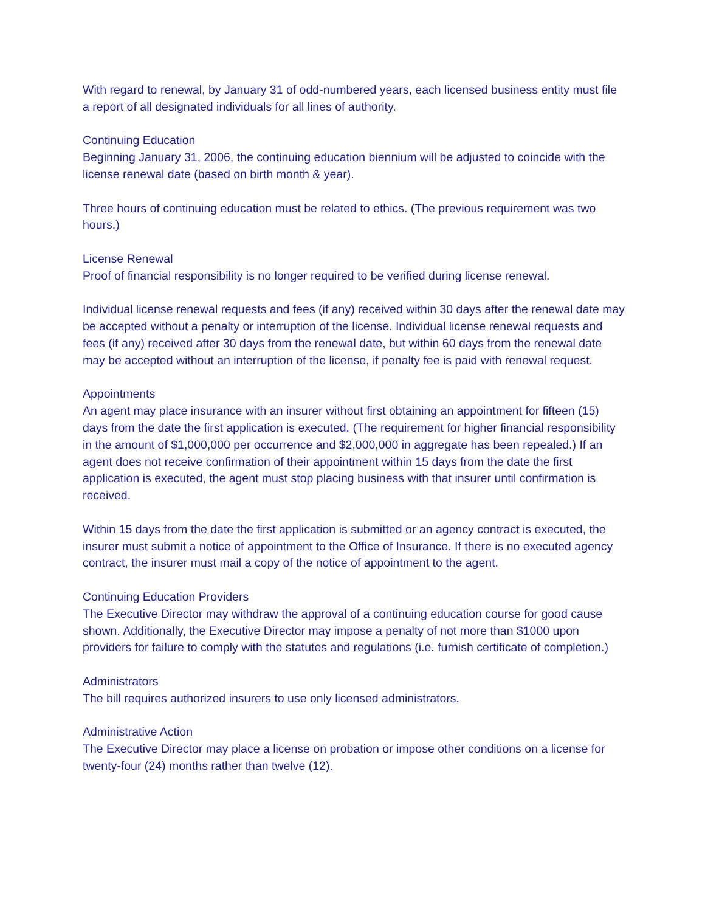With regard to renewal, by January 31 of odd-numbered years, each licensed business entity must file a report of all designated individuals for all lines of authority.
Continuing Education
Beginning January 31, 2006, the continuing education biennium will be adjusted to coincide with the license renewal date (based on birth month & year).
Three hours of continuing education must be related to ethics. (The previous requirement was two hours.)
License Renewal
Proof of financial responsibility is no longer required to be verified during license renewal.
Individual license renewal requests and fees (if any) received within 30 days after the renewal date may be accepted without a penalty or interruption of the license. Individual license renewal requests and fees (if any) received after 30 days from the renewal date, but within 60 days from the renewal date may be accepted without an interruption of the license, if penalty fee is paid with renewal request.
Appointments
An agent may place insurance with an insurer without first obtaining an appointment for fifteen (15) days from the date the first application is executed. (The requirement for higher financial responsibility in the amount of $1,000,000 per occurrence and $2,000,000 in aggregate has been repealed.) If an agent does not receive confirmation of their appointment within 15 days from the date the first application is executed, the agent must stop placing business with that insurer until confirmation is received.
Within 15 days from the date the first application is submitted or an agency contract is executed, the insurer must submit a notice of appointment to the Office of Insurance. If there is no executed agency contract, the insurer must mail a copy of the notice of appointment to the agent.
Continuing Education Providers
The Executive Director may withdraw the approval of a continuing education course for good cause shown. Additionally, the Executive Director may impose a penalty of not more than $1000 upon providers for failure to comply with the statutes and regulations (i.e. furnish certificate of completion.)
Administrators
The bill requires authorized insurers to use only licensed administrators.
Administrative Action
The Executive Director may place a license on probation or impose other conditions on a license for twenty-four (24) months rather than twelve (12).